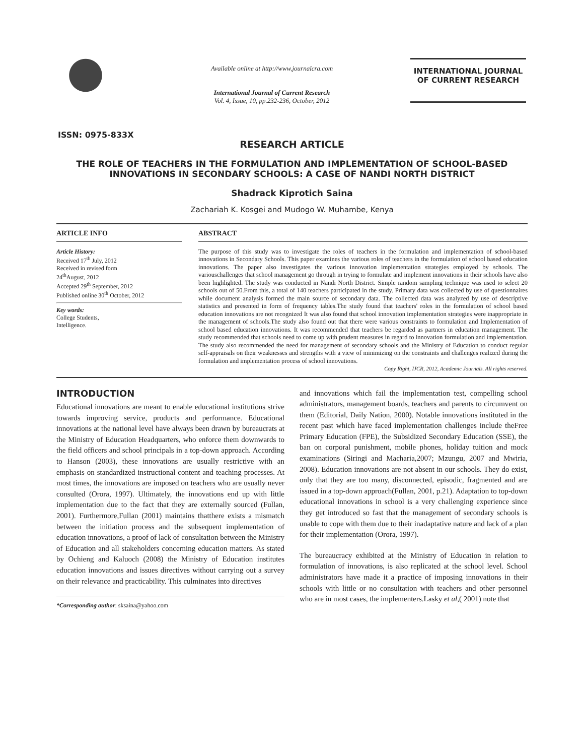Available online at http://www.journalcra.com
International Journal of Current Research
Vol. 4, Issue, 10, pp.232-236, October, 2012
INTERNATIONAL JOURNAL
OF CURRENT RESEARCH
ISSN: 0975-833X
RESEARCH ARTICLE
THE ROLE OF TEACHERS IN THE FORMULATION AND IMPLEMENTATION OF SCHOOL-BASED INNOVATIONS IN SECONDARY SCHOOLS: A CASE OF NANDI NORTH DISTRICT
Shadrack Kiprotich Saina
Zachariah K. Kosgei and Mudogo W. Muhambe, Kenya
ARTICLE INFO
Article History:
Received 17<sup>th</sup> July, 2012
Received in revised form
24<sup>th</sup>August, 2012
Accepted 29<sup>th</sup> September, 2012
Published online 30<sup>th</sup> October, 2012
Key words:
College Students,
Intelligence.
ABSTRACT
The purpose of this study was to investigate the roles of teachers in the formulation and implementation of school-based innovations in Secondary Schools. This paper examines the various roles of teachers in the formulation of school based education innovations. The paper also investigates the various innovation implementation strategies employed by schools. The variouschallenges that school management go through in trying to formulate and implement innovations in their schools have also been highlighted. The study was conducted in Nandi North District. Simple random sampling technique was used to select 20 schools out of 50.From this, a total of 140 teachers participated in the study. Primary data was collected by use of questionnaires while document analysis formed the main source of secondary data. The collected data was analyzed by use of descriptive statistics and presented in form of frequency tables.The study found that teachers' roles in the formulation of school based education innovations are not recognized It was also found that school innovation implementation strategies were inappropriate in the management of schools.The study also found out that there were various constraints to formulation and Implementation of school based education innovations. It was recommended that teachers be regarded as partners in education management. The study recommended that schools need to come up with prudent measures in regard to innovation formulation and implementation. The study also recommended the need for management of secondary schools and the Ministry of Education to conduct regular self-appraisals on their weaknesses and strengths with a view of minimizing on the constraints and challenges realized during the formulation and implementation process of school innovations.
Copy Right, IJCR, 2012, Academic Journals. All rights reserved.
INTRODUCTION
Educational innovations are meant to enable educational institutions strive towards improving service, products and performance. Educational innovations at the national level have always been drawn by bureaucrats at the Ministry of Education Headquarters, who enforce them downwards to the field officers and school principals in a top-down approach. According to Hanson (2003), these innovations are usually restrictive with an emphasis on standardized instructional content and teaching processes. At most times, the innovations are imposed on teachers who are usually never consulted (Orora, 1997). Ultimately, the innovations end up with little implementation due to the fact that they are externally sourced (Fullan, 2001). Furthermore,Fullan (2001) maintains thatthere exists a mismatch between the initiation process and the subsequent implementation of education innovations, a proof of lack of consultation between the Ministry of Education and all stakeholders concerning education matters. As stated by Ochieng and Kaluoch (2008) the Ministry of Education institutes education innovations and issues directives without carrying out a survey on their relevance and practicability. This culminates into directives
*Corresponding author: sksaina@yahoo.com
and innovations which fail the implementation test, compelling school administrators, management boards, teachers and parents to circumvent on them (Editorial, Daily Nation, 2000). Notable innovations instituted in the recent past which have faced implementation challenges include theFree Primary Education (FPE), the Subsidized Secondary Education (SSE), the ban on corporal punishment, mobile phones, holiday tuition and mock examinations (Siringi and Macharia,2007; Mzungu, 2007 and Mwiria, 2008). Education innovations are not absent in our schools. They do exist, only that they are too many, disconnected, episodic, fragmented and are issued in a top-down approach(Fullan, 2001, p.21). Adaptation to top-down educational innovations in school is a very challenging experience since they get introduced so fast that the management of secondary schools is unable to cope with them due to their inadaptative nature and lack of a plan for their implementation (Orora, 1997).
The bureaucracy exhibited at the Ministry of Education in relation to formulation of innovations, is also replicated at the school level. School administrators have made it a practice of imposing innovations in their schools with little or no consultation with teachers and other personnel who are in most cases, the implementers.Lasky et al,( 2001) note that